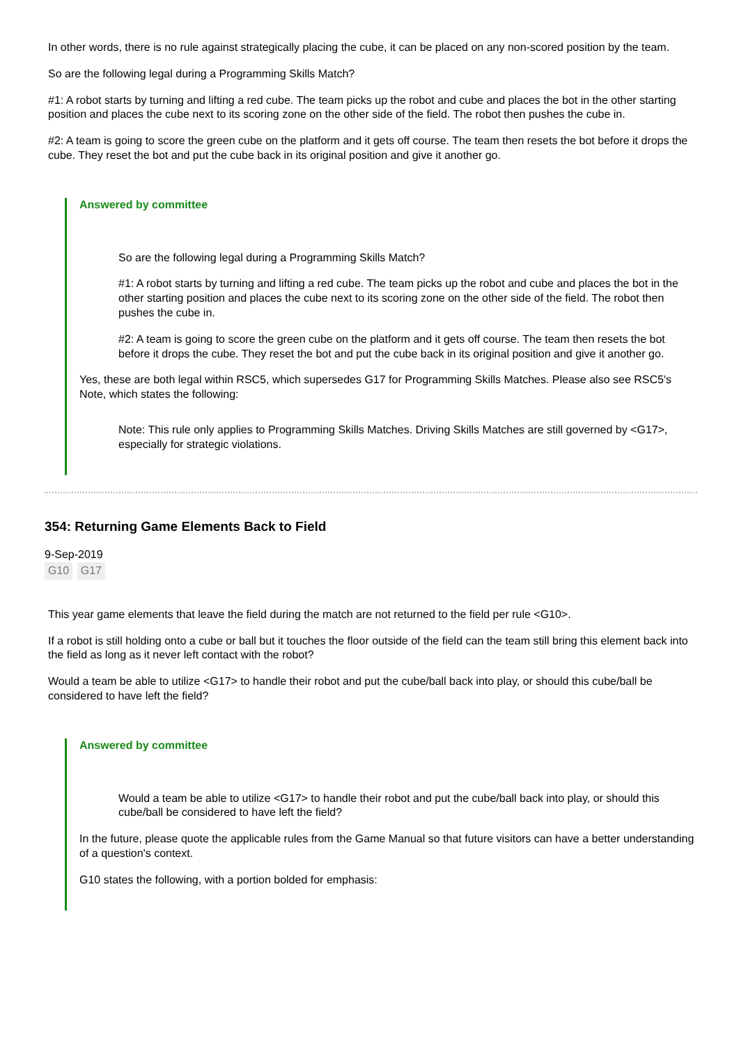In other words, there is no rule against strategically placing the cube, it can be placed on any non-scored position by the team.
So are the following legal during a Programming Skills Match?
#1: A robot starts by turning and lifting a red cube. The team picks up the robot and cube and places the bot in the other starting position and places the cube next to its scoring zone on the other side of the field. The robot then pushes the cube in.
#2: A team is going to score the green cube on the platform and it gets off course. The team then resets the bot before it drops the cube. They reset the bot and put the cube back in its original position and give it another go.
Answered by committee
So are the following legal during a Programming Skills Match?
#1: A robot starts by turning and lifting a red cube. The team picks up the robot and cube and places the bot in the other starting position and places the cube next to its scoring zone on the other side of the field. The robot then pushes the cube in.
#2: A team is going to score the green cube on the platform and it gets off course. The team then resets the bot before it drops the cube. They reset the bot and put the cube back in its original position and give it another go.
Yes, these are both legal within RSC5, which supersedes G17 for Programming Skills Matches. Please also see RSC5's Note, which states the following:
Note: This rule only applies to Programming Skills Matches. Driving Skills Matches are still governed by <G17>, especially for strategic violations.
354: Returning Game Elements Back to Field
9-Sep-2019
G10 G17
This year game elements that leave the field during the match are not returned to the field per rule <G10>.
If a robot is still holding onto a cube or ball but it touches the floor outside of the field can the team still bring this element back into the field as long as it never left contact with the robot?
Would a team be able to utilize <G17> to handle their robot and put the cube/ball back into play, or should this cube/ball be considered to have left the field?
Answered by committee
Would a team be able to utilize <G17> to handle their robot and put the cube/ball back into play, or should this cube/ball be considered to have left the field?
In the future, please quote the applicable rules from the Game Manual so that future visitors can have a better understanding of a question's context.
G10 states the following, with a portion bolded for emphasis: